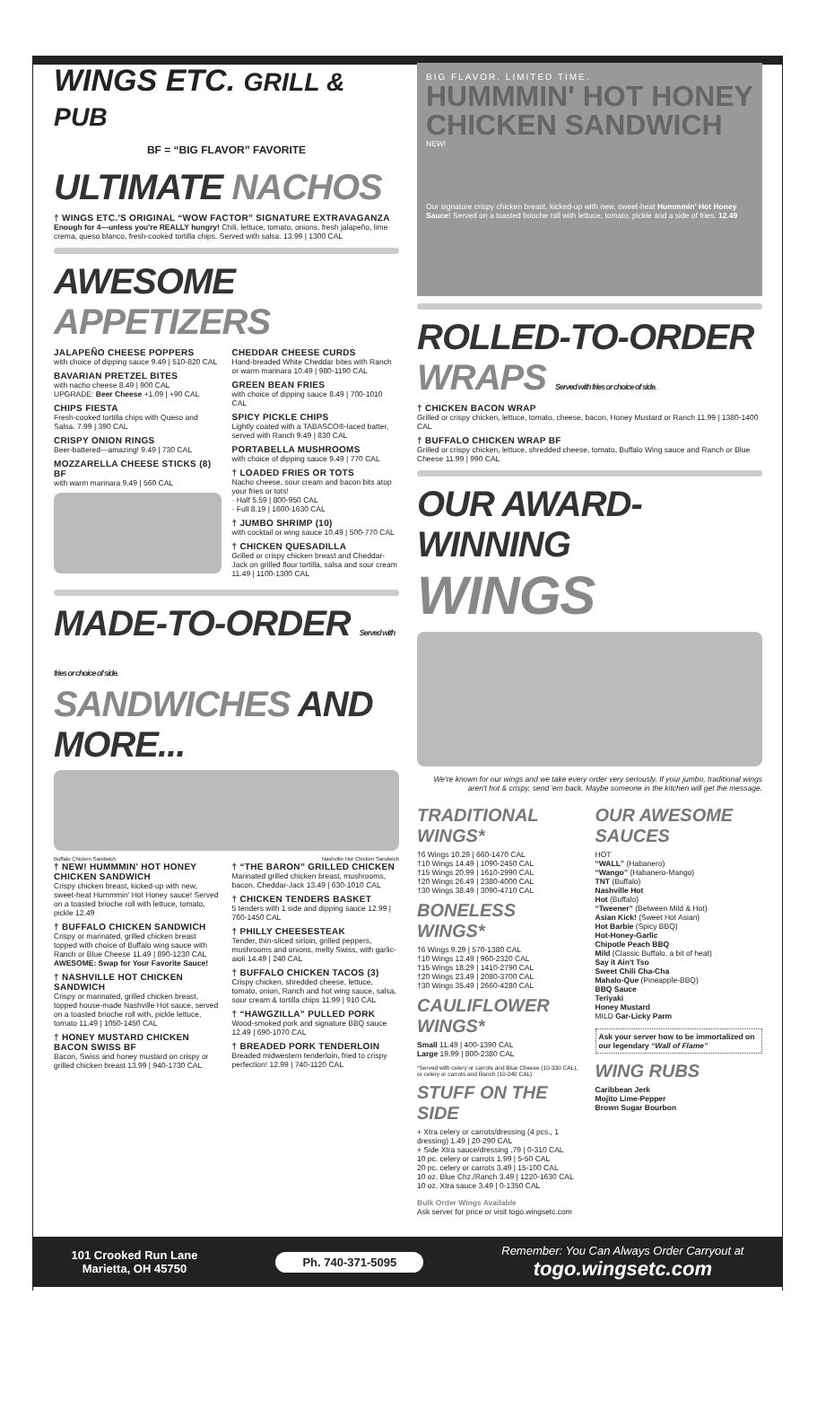WINGS ETC. GRILL & PUB
BF = “BIG FLAVOR” FAVORITE
ULTIMATE NACHOS
† WINGS ETC.'S ORIGINAL “WOW FACTOR” SIGNATURE EXTRAVAGANZA
Enough for 4—unless you're REALLY hungry! Chili, lettuce, tomato, onions, fresh jalapeño, lime crema, queso blanco, fresh-cooked tortilla chips. Served with salsa. 13.99 | 1300 CAL
AWESOME APPETIZERS
JALAPEÑO CHEESE POPPERS
with choice of dipping sauce 9.49 | 510-820 CAL
BAVARIAN PRETZEL BITES
with nacho cheese 8.49 | 900 CAL
UPGRADE: Beer Cheese +1.09 | +90 CAL
CHIPS FIESTA
Fresh-cooked tortilla chips with Queso and Salsa. 7.99 | 390 CAL
CRISPY ONION RINGS
Beer-battered—amazing! 9.49 | 730 CAL
MOZZARELLA CHEESE STICKS (8) BF
with warm marinara 9.49 | 560 CAL
CHEDDAR CHEESE CURDS
Hand-breaded White Cheddar bites with Ranch or warm marinara 10.49 | 980-1190 CAL
GREEN BEAN FRIES
with choice of dipping sauce 8.49 | 700-1010 CAL
SPICY PICKLE CHIPS
Lightly coated with a TABASCO®-laced batter, served with Ranch 9.49 | 830 CAL
PORTABELLA MUSHROOMS
with choice of dipping sauce 9.49 | 770 CAL
† LOADED FRIES OR TOTS
Nacho cheese, sour cream and bacon bits atop your fries or tots!
· Half 5.59 | 800-950 CAL
· Full 8.19 | 1600-1630 CAL
† JUMBO SHRIMP (10)
with cocktail or wing sauce 10.49 | 500-770 CAL
† CHICKEN QUESADILLA
Grilled or crispy chicken breast and Cheddar-Jack on grilled flour tortilla, salsa and sour cream 11.49 | 1100-1300 CAL
MADE-TO-ORDER Served with fries or choice of side.
SANDWICHES AND MORE...
Buffalo Chicken Sandwich Nashville Hot Chicken Sandwich
† NEW! HUMMMIN' HOT HONEY CHICKEN SANDWICH
Crispy chicken breast, kicked-up with new, sweet-heat Hummmin' Hot Honey sauce! Served on a toasted brioche roll with lettuce, tomato, pickle 12.49
† BUFFALO CHICKEN SANDWICH
Crispy or marinated, grilled chicken breast topped with choice of Buffalo wing sauce with Ranch or Blue Cheese 11.49 | 890-1230 CAL
AWESOME: Swap for Your Favorite Sauce!
† NASHVILLE HOT CHICKEN SANDWICH
Crispy or marinated, grilled chicken breast, topped house-made Nashville Hot sauce, served on a toasted brioche roll with, pickle lettuce, tomato 11.49 | 1050-1450 CAL
† HONEY MUSTARD CHICKEN BACON SWISS BF
Bacon, Swiss and honey mustard on crispy or grilled chicken breast 13.99 | 940-1730 CAL
† “THE BARON” GRILLED CHICKEN
Marinated grilled chicken breast, mushrooms, bacon, Cheddar-Jack 13.49 | 630-1010 CAL
† CHICKEN TENDERS BASKET
5 tenders with 1 side and dipping sauce 12.99 | 760-1450 CAL
† PHILLY CHEESESTEAK
Tender, thin-sliced sirloin, grilled peppers, mushrooms and onions, melty Swiss, with garlic-aioli 14.49 | 240 CAL
† BUFFALO CHICKEN TACOS (3)
Crispy chicken, shredded cheese, lettuce, tomato, onion, Ranch and hot wing sauce, salsa, sour cream & tortilla chips 11.99 | 910 CAL
† “HAWGZILLA” PULLED PORK
Wood-smoked pork and signature BBQ sauce 12.49 | 690-1070 CAL
† BREADED PORK TENDERLOIN
Breaded midwestern tenderloin, fried to crispy perfection! 12.99 | 740-1120 CAL
BIG FLAVOR. LIMITED TIME.
HUMMMIN' HOT HONEY CHICKEN SANDWICH
NEW!
Our signature crispy chicken breast, kicked-up with new, sweet-heat Hummmin' Hot Honey Sauce! Served on a toasted brioche roll with lettuce, tomato, pickle and a side of fries. 12.49
ROLLED-TO-ORDER WRAPS Served with fries or choice of side.
† CHICKEN BACON WRAP
Grilled or crispy chicken, lettuce, tomato, cheese, bacon, Honey Mustard or Ranch 11.99 | 1380-1400 CAL
† BUFFALO CHICKEN WRAP BF
Grilled or crispy chicken, lettuce, shredded cheese, tomato, Buffalo Wing sauce and Ranch or Blue Cheese 11.99 | 990 CAL
OUR AWARD-WINNING
WINGS
We're known for our wings and we take every order very seriously. If your jumbo, traditional wings aren't hot & crispy, send 'em back. Maybe someone in the kitchen will get the message.
TRADITIONAL WINGS*
†6 Wings 10.29 | 660-1470 CAL
†10 Wings 14.49 | 1090-2450 CAL
†15 Wings 20.99 | 1610-2990 CAL
†20 Wings 26.49 | 2380-4000 CAL
†30 Wings 38.49 | 3090-4710 CAL
BONELESS WINGS*
†6 Wings 9.29 | 570-1380 CAL
†10 Wings 12.49 | 960-2320 CAL
†15 Wings 18.29 | 1410-2790 CAL
†20 Wings 23.49 | 2080-3700 CAL
†30 Wings 35.49 | 2660-4280 CAL
CAULIFLOWER WINGS*
Small 11.49 | 400-1390 CAL
Large 19.99 | 800-2380 CAL
*Served with celery or carrots and Blue Cheese (10-330 CAL), or celery or carrots and Ranch (10-240 CAL)
STUFF ON THE SIDE
+ Xtra celery or carrots/dressing (4 pcs., 1 dressing) 1.49 | 20-290 CAL
+ Side Xtra sauce/dressing .79 | 0-310 CAL
10 pc. celery or carrots 1.99 | 5-50 CAL
20 pc. celery or carrots 3.49 | 15-100 CAL
10 oz. Blue Chz./Ranch 3.49 | 1220-1630 CAL
10 oz. Xtra sauce 3.49 | 0-1350 CAL
Bulk Order Wings Available
Ask server for price or visit togo.wingsetc.com
OUR AWESOME SAUCES
HOT
“WALL” (Habanero)
“Wango” (Habanero-Mango)
TNT (Buffalo)
Nashville Hot
Hot (Buffalo)
“Tweener” (Between Mild & Hot)
Asian Kick! (Sweet Hot Asian)
Hot Barbie (Spicy BBQ)
Hot-Honey-Garlic
Chipotle Peach BBQ
Mild (Classic Buffalo, a bit of heat)
Say it Ain't Tso
Sweet Chili Cha-Cha
Mahalo-Que (Pineapple-BBQ)
BBQ Sauce
Teriyaki
Honey Mustard
MILD Gar-Licky Parm
Ask your server how to be immortalized on our legendary “Wall of Flame”
WING RUBS
Caribbean Jerk
Mojito Lime-Pepper
Brown Sugar Bourbon
101 Crooked Run Lane
Marietta, OH 45750
Ph. 740-371-5095
Remember: You Can Always Order Carryout at
togo.wingsetc.com